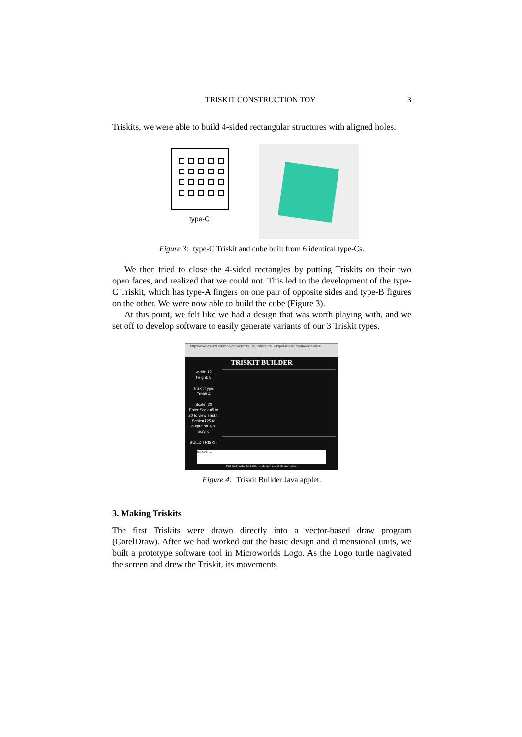TRISKIT CONSTRUCTION TOY 3
Triskits, we were able to build 4-sided rectangular structures with aligned holes.
type-C
Figure 3: type-C Triskit and cube built from 6 identical type-Cs.
We then tried to close the 4-sided rectangles by putting Triskits on their two open faces, and realized that we could not. This led to the development of the type-C Triskit, which has type-A fingers on one pair of opposite sides and type-B figures on the other. We were now able to build the cube (Figure 3).
At this point, we felt like we had a design that was worth playing with, and we set off to develop software to easily generate variants of our 3 Triskit types.
http://www.cs.uml.edu/ecg/projects/tris...=10&height=5&TypeMenu=TriskitA&scale=20
TRISKIT BUILDER
width: 12
height: 5
Triskit Type:
Triskit A
Scale: 20
Enter Scale=5 to 20 to view Triskit; Scale=125 to output on 1/8" acrylic
BUILD TRISKIT
IN; SP1; ...
Cut and paste the HPGL code into a text file and save.
Figure 4: Triskit Builder Java applet.
3. Making Triskits
The first Triskits were drawn directly into a vector-based draw program (CorelDraw). After we had worked out the basic design and dimensional units, we built a prototype software tool in Microworlds Logo. As the Logo turtle nagivated the screen and drew the Triskit, its movements